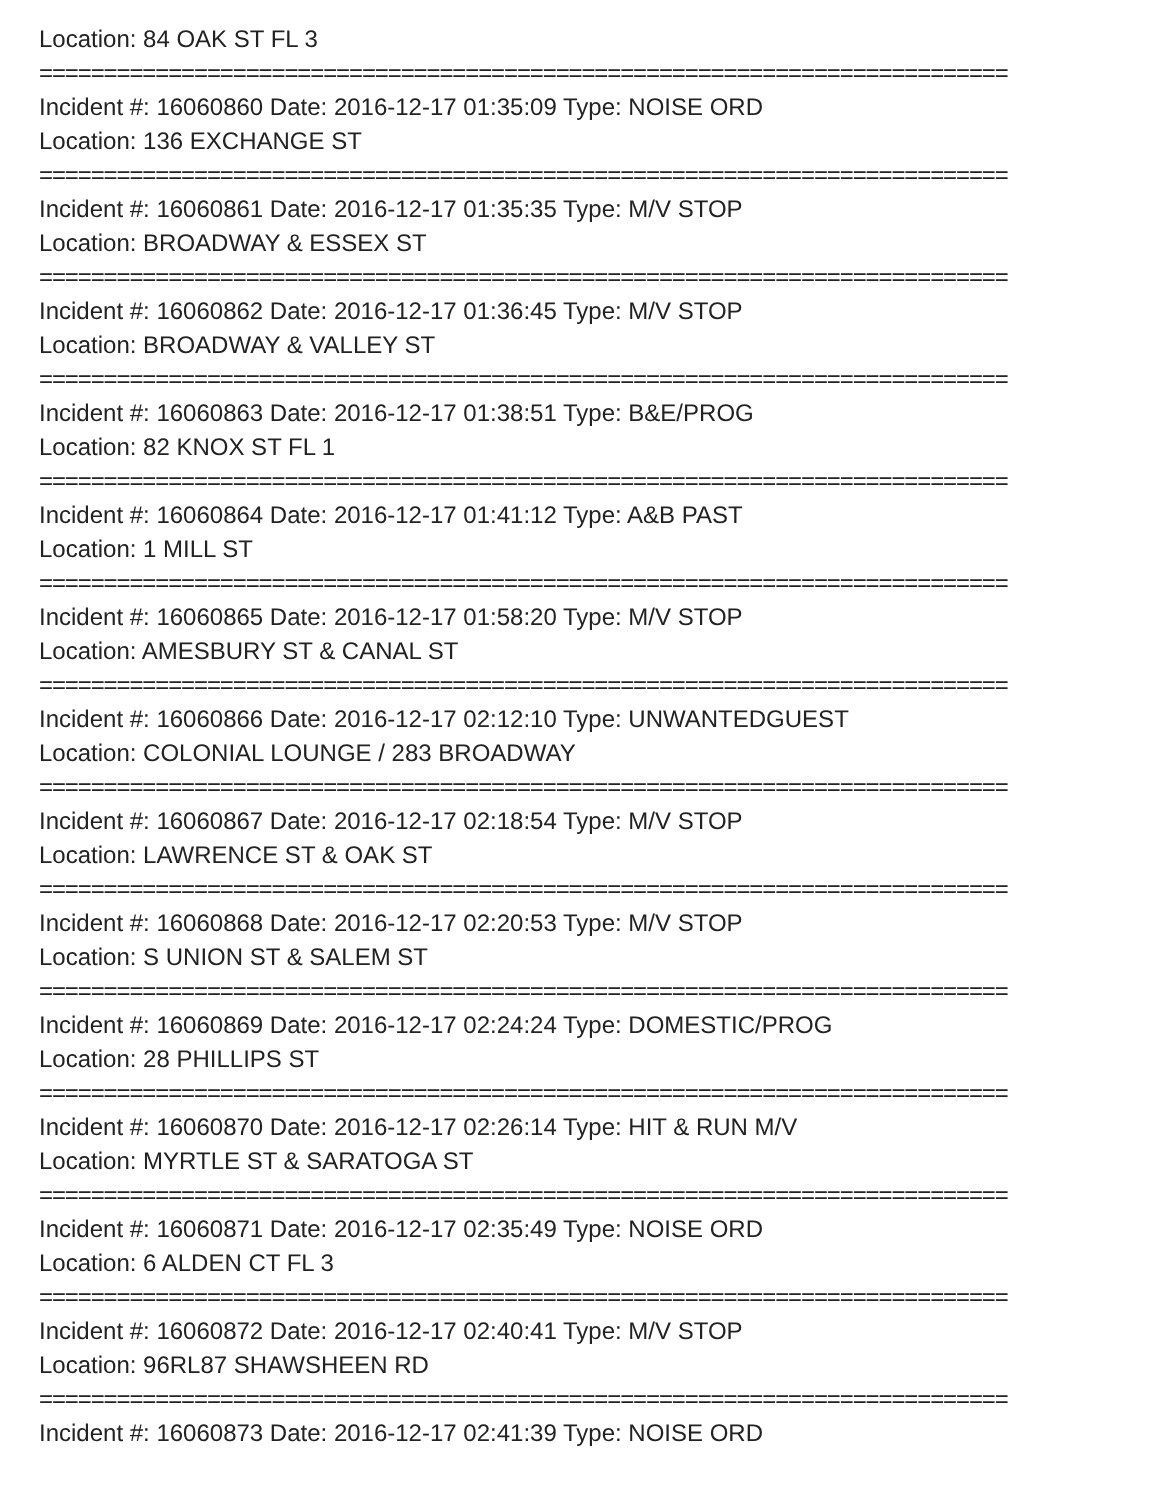Location: 84 OAK ST FL 3
===========================================================================
Incident #: 16060860 Date: 2016-12-17 01:35:09 Type: NOISE ORD
Location: 136 EXCHANGE ST
===========================================================================
Incident #: 16060861 Date: 2016-12-17 01:35:35 Type: M/V STOP
Location: BROADWAY & ESSEX ST
===========================================================================
Incident #: 16060862 Date: 2016-12-17 01:36:45 Type: M/V STOP
Location: BROADWAY & VALLEY ST
===========================================================================
Incident #: 16060863 Date: 2016-12-17 01:38:51 Type: B&E/PROG
Location: 82 KNOX ST FL 1
===========================================================================
Incident #: 16060864 Date: 2016-12-17 01:41:12 Type: A&B PAST
Location: 1 MILL ST
===========================================================================
Incident #: 16060865 Date: 2016-12-17 01:58:20 Type: M/V STOP
Location: AMESBURY ST & CANAL ST
===========================================================================
Incident #: 16060866 Date: 2016-12-17 02:12:10 Type: UNWANTEDGUEST
Location: COLONIAL LOUNGE / 283 BROADWAY
===========================================================================
Incident #: 16060867 Date: 2016-12-17 02:18:54 Type: M/V STOP
Location: LAWRENCE ST & OAK ST
===========================================================================
Incident #: 16060868 Date: 2016-12-17 02:20:53 Type: M/V STOP
Location: S UNION ST & SALEM ST
===========================================================================
Incident #: 16060869 Date: 2016-12-17 02:24:24 Type: DOMESTIC/PROG
Location: 28 PHILLIPS ST
===========================================================================
Incident #: 16060870 Date: 2016-12-17 02:26:14 Type: HIT & RUN M/V
Location: MYRTLE ST & SARATOGA ST
===========================================================================
Incident #: 16060871 Date: 2016-12-17 02:35:49 Type: NOISE ORD
Location: 6 ALDEN CT FL 3
===========================================================================
Incident #: 16060872 Date: 2016-12-17 02:40:41 Type: M/V STOP
Location: 96RL87 SHAWSHEEN RD
===========================================================================
Incident #: 16060873 Date: 2016-12-17 02:41:39 Type: NOISE ORD